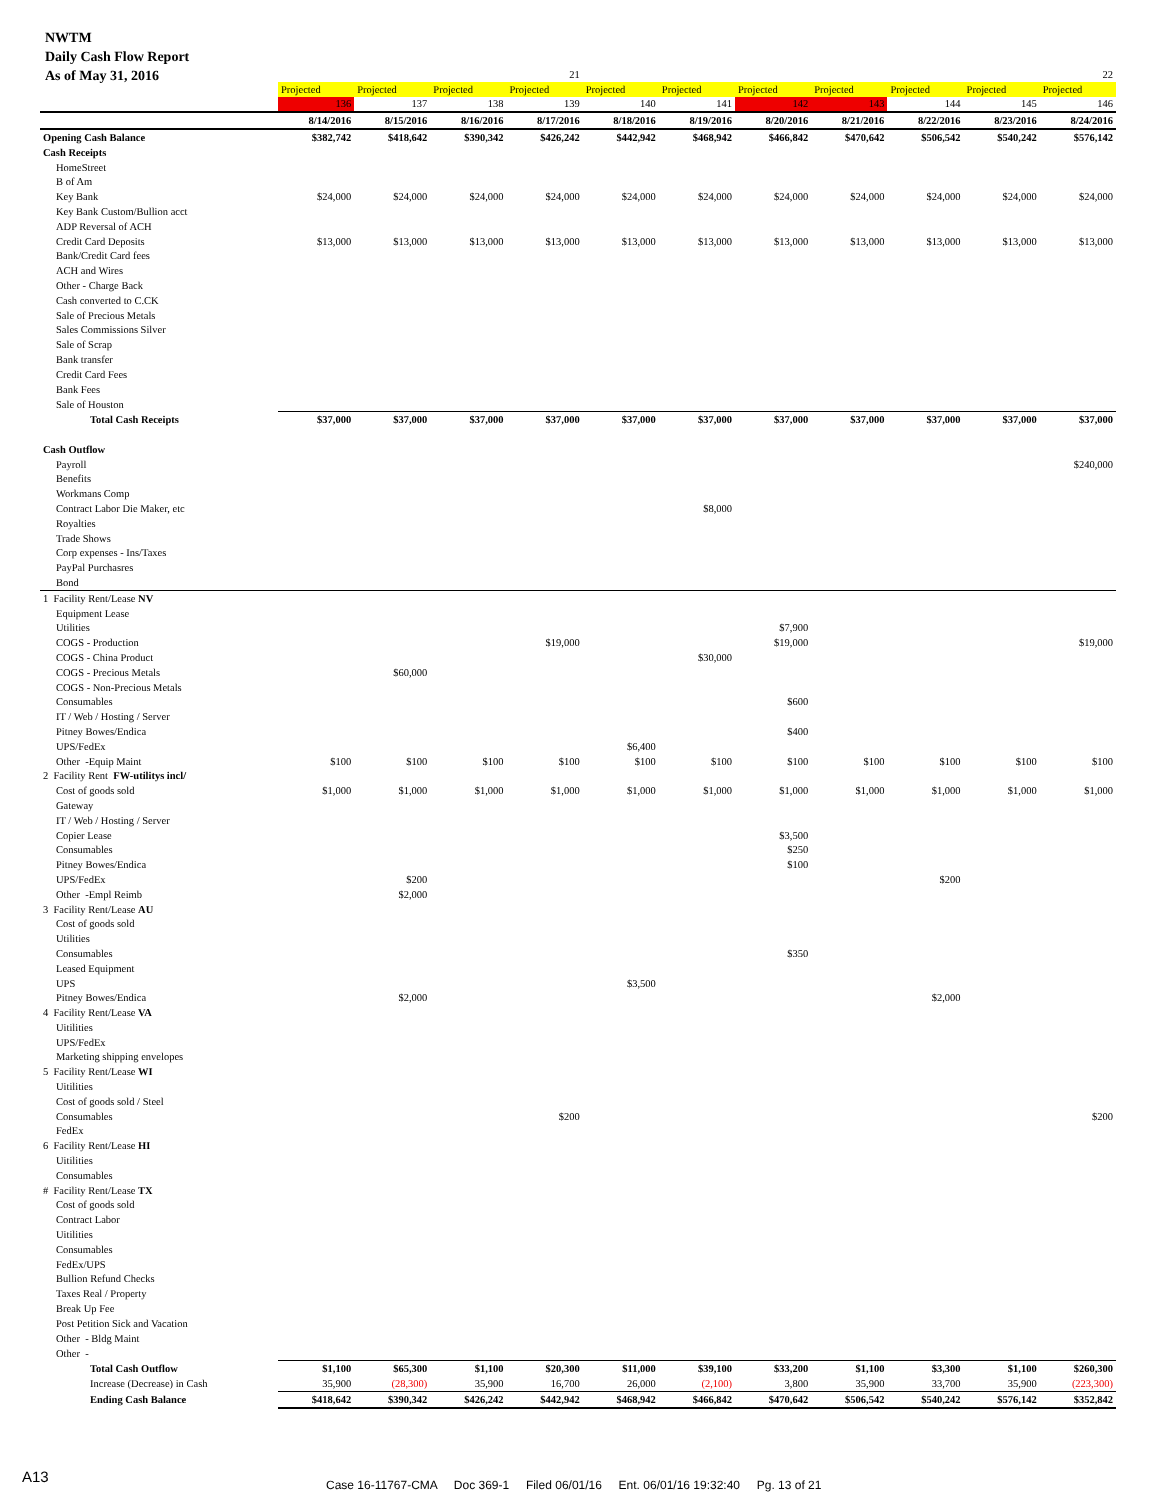NWTM
Daily Cash Flow Report
As of May 31, 2016
| | | | | 21 | | | | | | | 22 |
| | Projected | Projected | Projected | Projected | Projected | Projected | Projected | Projected | Projected | Projected | Projected |
| | 136 | 137 | 138 | 139 | 140 | 141 | 142 | 143 | 144 | 145 | 146 |
| | 8/14/2016 | 8/15/2016 | 8/16/2016 | 8/17/2016 | 8/18/2016 | 8/19/2016 | 8/20/2016 | 8/21/2016 | 8/22/2016 | 8/23/2016 | 8/24/2016 |
| Opening Cash Balance | $382,742 | $418,642 | $390,342 | $426,242 | $442,942 | $468,942 | $466,842 | $470,642 | $506,542 | $540,242 | $576,142 |
| Cash Receipts | | | | | | | | | | | |
| HomeStreet | | | | | | | | | | | |
| B of Am | | | | | | | | | | | |
| Key Bank | $24,000 | $24,000 | $24,000 | $24,000 | $24,000 | $24,000 | $24,000 | $24,000 | $24,000 | $24,000 | $24,000 |
| Key Bank Custom/Bullion acct | | | | | | | | | | | |
| ADP Reversal of ACH | | | | | | | | | | | |
| Credit Card Deposits | $13,000 | $13,000 | $13,000 | $13,000 | $13,000 | $13,000 | $13,000 | $13,000 | $13,000 | $13,000 | $13,000 |
| Bank/Credit Card fees | | | | | | | | | | | |
| ACH and Wires | | | | | | | | | | | |
| Other - Charge Back | | | | | | | | | | | |
| Cash converted to C.CK | | | | | | | | | | | |
| Sale of Precious Metals | | | | | | | | | | | |
| Sales Commissions Silver | | | | | | | | | | | |
| Sale of Scrap | | | | | | | | | | | |
| Bank transfer | | | | | | | | | | | |
| Credit Card Fees | | | | | | | | | | | |
| Bank Fees | | | | | | | | | | | |
| Sale of Houston | | | | | | | | | | | |
| Total Cash Receipts | $37,000 | $37,000 | $37,000 | $37,000 | $37,000 | $37,000 | $37,000 | $37,000 | $37,000 | $37,000 | $37,000 |
| Cash Outflow | | | | | | | | | | | |
| Payroll | | | | | | | | | | | $240,000 |
| Benefits | | | | | | | | | | | |
| Workmans Comp | | | | | | | | | | | |
| Contract Labor Die Maker, etc | | | | | | $8,000 | | | | | |
| Royalties | | | | | | | | | | | |
| Trade Shows | | | | | | | | | | | |
| Corp expenses - Ins/Taxes | | | | | | | | | | | |
| PayPal Purchasres | | | | | | | | | | | |
| Bond | | | | | | | | | | | |
| 1 Facility Rent/Lease NV | | | | | | | | | | | |
| Equipment Lease | | | | | | | | | | | |
| Utilities | | | | | | | $7,900 | | | | |
| COGS - Production | | | | $19,000 | | | $19,000 | | | | $19,000 |
| COGS - China Product | | | | | | $30,000 | | | | | |
| COGS - Precious Metals | | $60,000 | | | | | | | | | |
| COGS - Non-Precious Metals | | | | | | | | | | | |
| Consumables | | | | | | | $600 | | | | |
| IT / Web / Hosting / Server | | | | | | | | | | | |
| Pitney Bowes/Endica | | | | | | | $400 | | | | |
| UPS/FedEx | | | | | $6,400 | | | | | | |
| Other -Equip Maint | $100 | $100 | $100 | $100 | $100 | $100 | $100 | $100 | $100 | $100 | $100 |
| 2 Facility Rent FW-utilitys incl/ | | | | | | | | | | | |
| Cost of goods sold | $1,000 | $1,000 | $1,000 | $1,000 | $1,000 | $1,000 | $1,000 | $1,000 | $1,000 | $1,000 | $1,000 |
| Gateway | | | | | | | | | | | |
| IT / Web / Hosting / Server | | | | | | | | | | | |
| Copier Lease | | | | | | | $3,500 | | | | |
| Consumables | | | | | | | $250 | | | | |
| Pitney Bowes/Endica | | | | | | | $100 | | | | |
| UPS/FedEx | | $200 | | | | | | | $200 | | |
| Other -Empl Reimb | | $2,000 | | | | | | | | | |
| 3 Facility Rent/Lease AU | | | | | | | | | | | |
| Cost of goods sold | | | | | | | | | | | |
| Utilities | | | | | | | | | | | |
| Consumables | | | | | | | $350 | | | | |
| Leased Equipment | | | | | | | | | | | |
| UPS | | | | | $3,500 | | | | | | |
| Pitney Bowes/Endica | | $2,000 | | | | | | | $2,000 | | |
| 4 Facility Rent/Lease VA | | | | | | | | | | | |
| Uitilities | | | | | | | | | | | |
| UPS/FedEx | | | | | | | | | | | |
| Marketing shipping envelopes | | | | | | | | | | | |
| 5 Facility Rent/Lease WI | | | | | | | | | | | |
| Uitilities | | | | | | | | | | | |
| Cost of goods sold / Steel | | | | | | | | | | | |
| Consumables | | | | $200 | | | | | | | $200 |
| FedEx | | | | | | | | | | | |
| 6 Facility Rent/Lease HI | | | | | | | | | | | |
| Uitilities | | | | | | | | | | | |
| Consumables | | | | | | | | | | | |
| # Facility Rent/Lease TX | | | | | | | | | | | |
| Cost of goods sold | | | | | | | | | | | |
| Contract Labor | | | | | | | | | | | |
| Uitilities | | | | | | | | | | | |
| Consumables | | | | | | | | | | | |
| FedEx/UPS | | | | | | | | | | | |
| Bullion Refund Checks | | | | | | | | | | | |
| Taxes Real / Property | | | | | | | | | | | |
| Break Up Fee | | | | | | | | | | | |
| Post Petition Sick and Vacation | | | | | | | | | | | |
| Other - Bldg Maint | | | | | | | | | | | |
| Other - | | | | | | | | | | | |
| Total Cash Outflow | $1,100 | $65,300 | $1,100 | $20,300 | $11,000 | $39,100 | $33,200 | $1,100 | $3,300 | $1,100 | $260,300 |
| Increase (Decrease) in Cash | 35,900 | (28,300) | 35,900 | 16,700 | 26,000 | (2,100) | 3,800 | 35,900 | 33,700 | 35,900 | (223,300) |
| Ending Cash Balance | $418,642 | $390,342 | $426,242 | $442,942 | $468,942 | $466,842 | $470,642 | $506,542 | $540,242 | $576,142 | $352,842 |
A13
Case 16-11767-CMA Doc 369-1 Filed 06/01/16 Ent. 06/01/16 19:32:40 Pg. 13 of 21